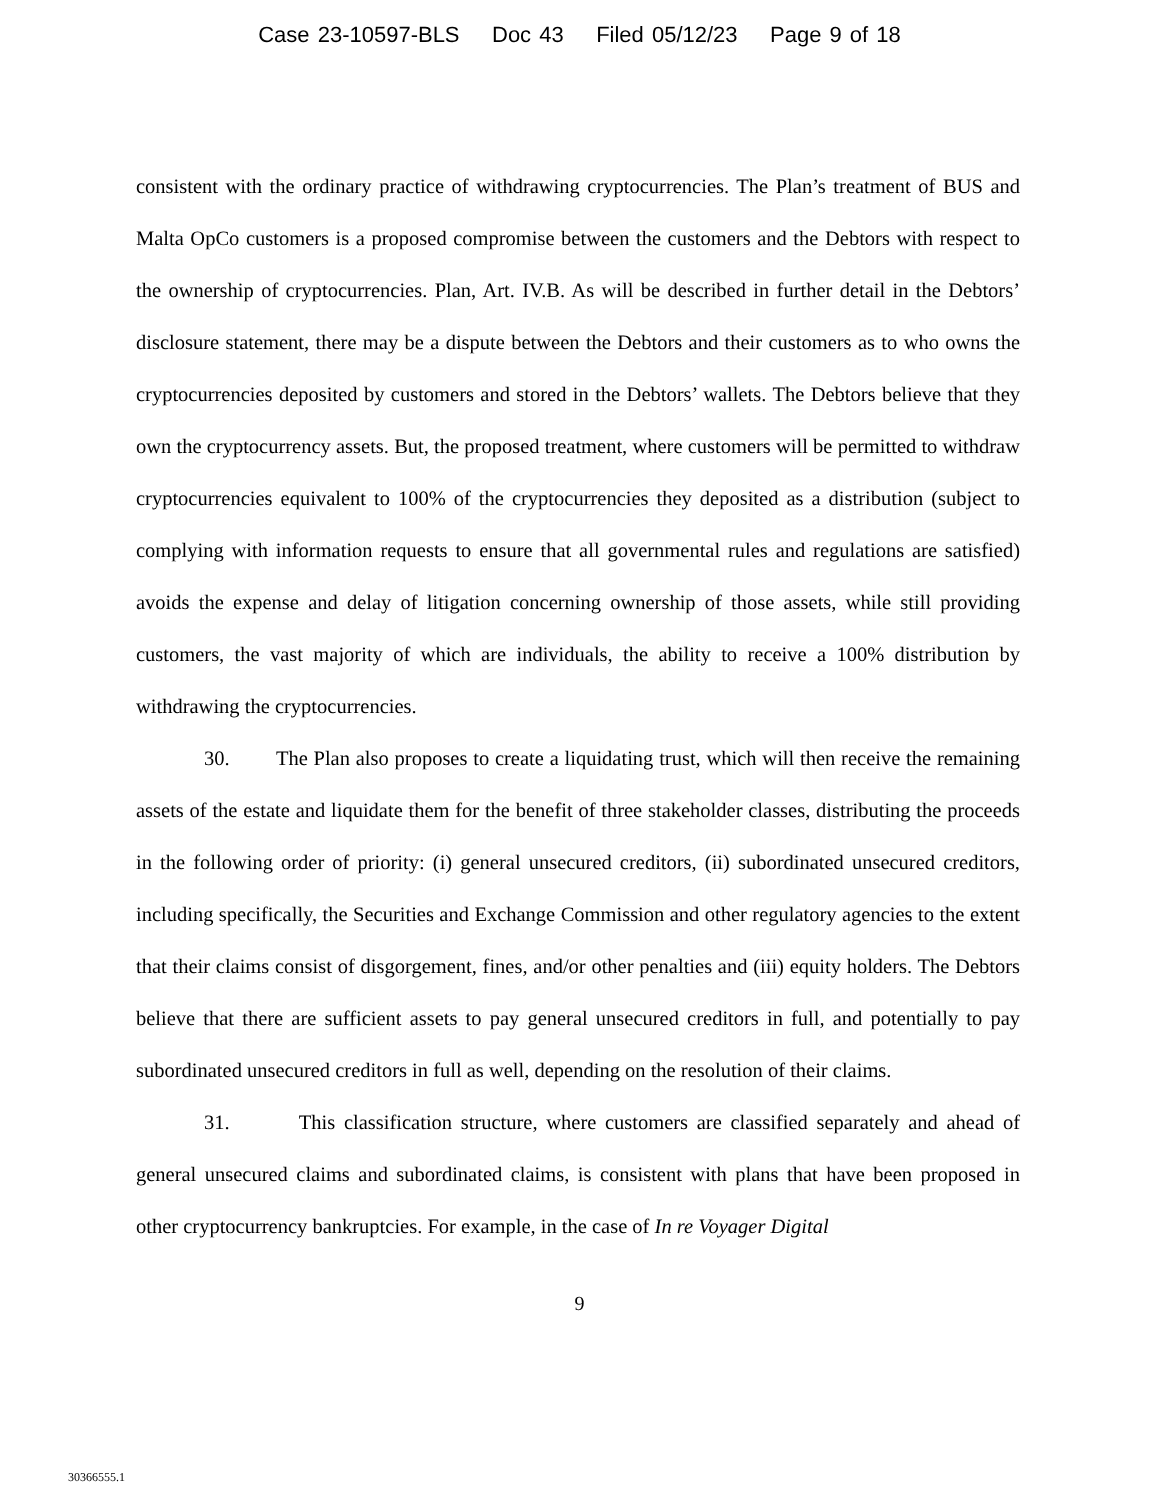Case 23-10597-BLS Doc 43 Filed 05/12/23 Page 9 of 18
consistent with the ordinary practice of withdrawing cryptocurrencies. The Plan’s treatment of BUS and Malta OpCo customers is a proposed compromise between the customers and the Debtors with respect to the ownership of cryptocurrencies. Plan, Art. IV.B. As will be described in further detail in the Debtors’ disclosure statement, there may be a dispute between the Debtors and their customers as to who owns the cryptocurrencies deposited by customers and stored in the Debtors’ wallets. The Debtors believe that they own the cryptocurrency assets. But, the proposed treatment, where customers will be permitted to withdraw cryptocurrencies equivalent to 100% of the cryptocurrencies they deposited as a distribution (subject to complying with information requests to ensure that all governmental rules and regulations are satisfied) avoids the expense and delay of litigation concerning ownership of those assets, while still providing customers, the vast majority of which are individuals, the ability to receive a 100% distribution by withdrawing the cryptocurrencies.
30. The Plan also proposes to create a liquidating trust, which will then receive the remaining assets of the estate and liquidate them for the benefit of three stakeholder classes, distributing the proceeds in the following order of priority: (i) general unsecured creditors, (ii) subordinated unsecured creditors, including specifically, the Securities and Exchange Commission and other regulatory agencies to the extent that their claims consist of disgorgement, fines, and/or other penalties and (iii) equity holders. The Debtors believe that there are sufficient assets to pay general unsecured creditors in full, and potentially to pay subordinated unsecured creditors in full as well, depending on the resolution of their claims.
31. This classification structure, where customers are classified separately and ahead of general unsecured claims and subordinated claims, is consistent with plans that have been proposed in other cryptocurrency bankruptcies. For example, in the case of In re Voyager Digital
9
30366555.1